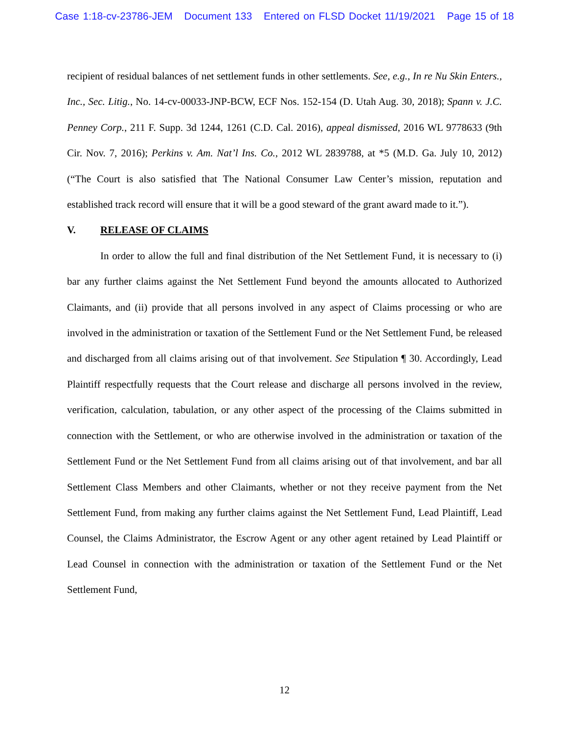Case 1:18-cv-23786-JEM Document 133 Entered on FLSD Docket 11/19/2021 Page 15 of 18
recipient of residual balances of net settlement funds in other settlements. See, e.g., In re Nu Skin Enters., Inc., Sec. Litig., No. 14-cv-00033-JNP-BCW, ECF Nos. 152-154 (D. Utah Aug. 30, 2018); Spann v. J.C. Penney Corp., 211 F. Supp. 3d 1244, 1261 (C.D. Cal. 2016), appeal dismissed, 2016 WL 9778633 (9th Cir. Nov. 7, 2016); Perkins v. Am. Nat’l Ins. Co., 2012 WL 2839788, at *5 (M.D. Ga. July 10, 2012) (“The Court is also satisfied that The National Consumer Law Center’s mission, reputation and established track record will ensure that it will be a good steward of the grant award made to it.”).
V. RELEASE OF CLAIMS
In order to allow the full and final distribution of the Net Settlement Fund, it is necessary to (i) bar any further claims against the Net Settlement Fund beyond the amounts allocated to Authorized Claimants, and (ii) provide that all persons involved in any aspect of Claims processing or who are involved in the administration or taxation of the Settlement Fund or the Net Settlement Fund, be released and discharged from all claims arising out of that involvement. See Stipulation ¶ 30. Accordingly, Lead Plaintiff respectfully requests that the Court release and discharge all persons involved in the review, verification, calculation, tabulation, or any other aspect of the processing of the Claims submitted in connection with the Settlement, or who are otherwise involved in the administration or taxation of the Settlement Fund or the Net Settlement Fund from all claims arising out of that involvement, and bar all Settlement Class Members and other Claimants, whether or not they receive payment from the Net Settlement Fund, from making any further claims against the Net Settlement Fund, Lead Plaintiff, Lead Counsel, the Claims Administrator, the Escrow Agent or any other agent retained by Lead Plaintiff or Lead Counsel in connection with the administration or taxation of the Settlement Fund or the Net Settlement Fund,
12